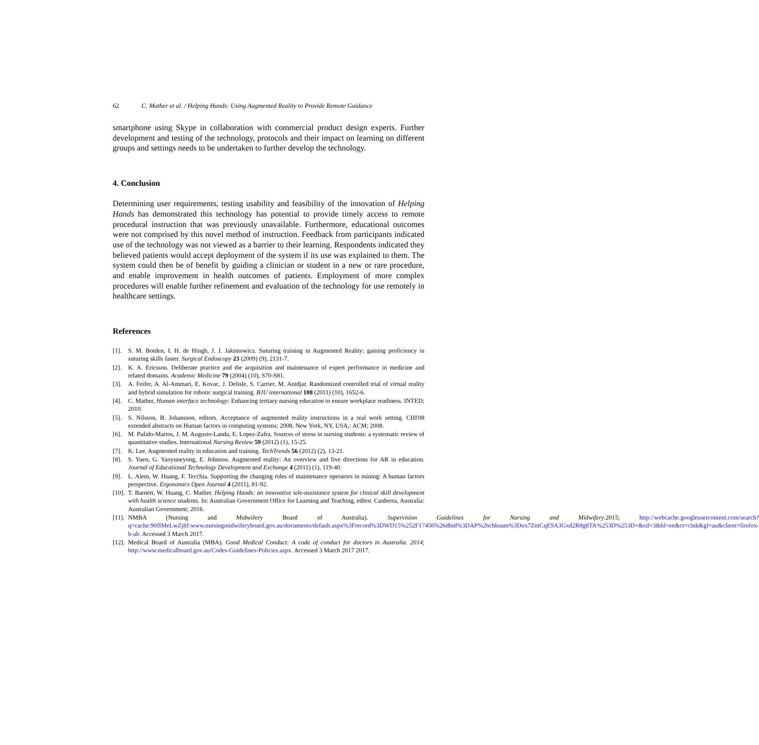62 C. Mather et al. / Helping Hands: Using Augmented Reality to Provide Remote Guidance
smartphone using Skype in collaboration with commercial product design experts. Further development and testing of the technology, protocols and their impact on learning on different groups and settings needs to be undertaken to further develop the technology.
4. Conclusion
Determining user requirements, testing usability and feasibility of the innovation of Helping Hands has demonstrated this technology has potential to provide timely access to remote procedural instruction that was previously unavailable. Furthermore, educational outcomes were not comprised by this novel method of instruction. Feedback from participants indicated use of the technology was not viewed as a barrier to their learning. Respondents indicated they believed patients would accept deployment of the system if its use was explained to them. The system could then be of benefit by guiding a clinician or student in a new or rare procedure, and enable improvement in health outcomes of patients. Employment of more complex procedures will enable further refinement and evaluation of the technology for use remotely in healthcare settings.
References
[1]. S. M. Botden, I. H. de Hingh, J. J. Jakimowicz. Suturing training in Augmented Reality: gaining proficiency in suturing skills faster. Surgical Endoscopy 23 (2009) (9), 2131-7.
[2]. K. A. Ericsson. Deliberate practice and the acquisition and maintenance of expert performance in medicine and related domains. Academic Medicine 79 (2004) (10), S70-S81.
[3]. A. Feifer, A. Al-Ammari, E. Kovac, J. Delisle, S. Carrier, M. Anidjar. Randomized controlled trial of virtual reality and hybrid simulation for robotic surgical training. BJU international 108 (2011) (10), 1652-6.
[4]. C. Mather, Human interface technology: Enhancing tertiary nursing education to ensure workplace readiness. INTED; 2010.
[5]. S. Nilsson, B. Johansson, editors. Acceptance of augmented reality instructions in a real work setting. CHI'08 extended abstracts on Human factors in computing systems; 2008, New York, NY, USA,: ACM; 2008.
[6]. M. Pulido-Martos, J. M. Augusto-Landa, E. Lopez-Zafra. Sources of stress in nursing students: a systematic review of quantitative studies. International Nursing Review 59 (2012) (1), 15-25.
[7]. K. Lee. Augmented reality in education and training. TechTrends 56 (2012) (2), 13-21.
[8]. S. Yuen, G. Yaoyuneyong, E. Johnson. Augmented reality: An overview and five directions for AR in education. Journal of Educational Technology Development and Exchange 4 (2011) (1), 119-40.
[9]. L. Alem, W. Huang, F. Tecchia. Supporting the changing roles of maintenance operators in mining: A human factors perspective. Ergonomics Open Journal 4 (2011), 81-92.
[10]. T. Barnett, W. Huang, C. Mather. Helping Hands: an innovative tele-assistance system for clinical skill development with health science students. In: Australian Government Office for Learning and Teaching, editor. Canberra, Australia: Australian Government; 2016.
[11]. NMBA (Nursing and Midwifery Board of Australia). Supervision Guidelines for Nursing and Midwifery.2015; http://webcache.googleusercontent.com/search?q=cache:90fIMeLwZj8J:www.nursingmidwiferyboard.gov.au/documents/default.aspx%3Frecord%3DWD15%252F17456%26dbid%3DAP%26chksum%3Dox7ZntCqE9A3Gxd2R8g8TA%253D%253D+&cd=3&hl=en&ct=clnk&gl=au&client=firefox-b-ab. Accessed 3 March 2017.
[12]. Medical Board of Australia (MBA). Good Medical Conduct: A code of conduct for doctors in Australia. 2014; http://www.medicalboard.gov.au/Codes-Guidelines-Policies.aspx. Accessed 3 March 2017 2017.